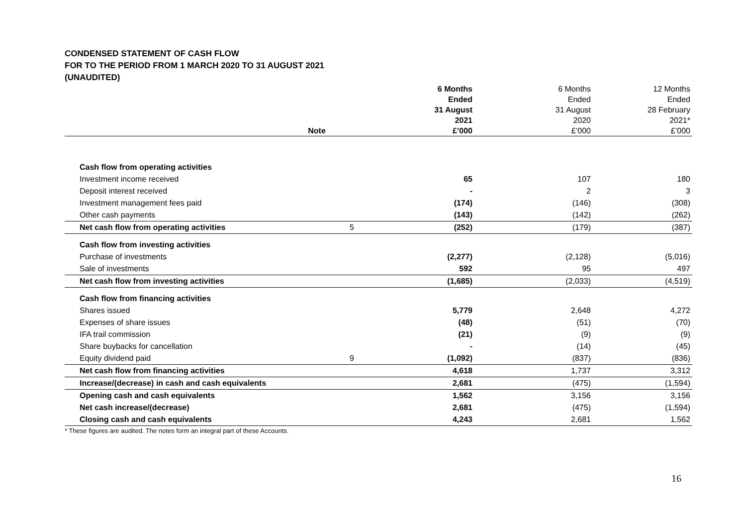CONDENSED STATEMENT OF CASH FLOW
FOR TO THE PERIOD FROM 1 MARCH 2020 TO 31 AUGUST 2021
(UNAUDITED)
| | Note | 6 Months Ended 31 August 2021 £’000 | 6 Months Ended 31 August 2020 £’000 | 12 Months Ended 28 February 2021* £’000 |
| --- | --- | --- | --- | --- |
| Cash flow from operating activities | | | | |
| Investment income received | | 65 | 107 | 180 |
| Deposit interest received | | - | 2 | 3 |
| Investment management fees paid | | (174) | (146) | (308) |
| Other cash payments | | (143) | (142) | (262) |
| Net cash flow from operating activities | 5 | (252) | (179) | (387) |
| Cash flow from investing activities | | | | |
| Purchase of investments | | (2,277) | (2,128) | (5,016) |
| Sale of investments | | 592 | 95 | 497 |
| Net cash flow from investing activities | | (1,685) | (2,033) | (4,519) |
| Cash flow from financing activities | | | | |
| Shares issued | | 5,779 | 2,648 | 4,272 |
| Expenses of share issues | | (48) | (51) | (70) |
| IFA trail commission | | (21) | (9) | (9) |
| Share buybacks for cancellation | | - | (14) | (45) |
| Equity dividend paid | 9 | (1,092) | (837) | (836) |
| Net cash flow from financing activities | | 4,618 | 1,737 | 3,312 |
| Increase/(decrease) in cash and cash equivalents | | 2,681 | (475) | (1,594) |
| Opening cash and cash equivalents | | 1,562 | 3,156 | 3,156 |
| Net cash increase/(decrease) | | 2,681 | (475) | (1,594) |
| Closing cash and cash equivalents | | 4,243 | 2,681 | 1,562 |
* These figures are audited. The notes form an integral part of these Accounts.
16